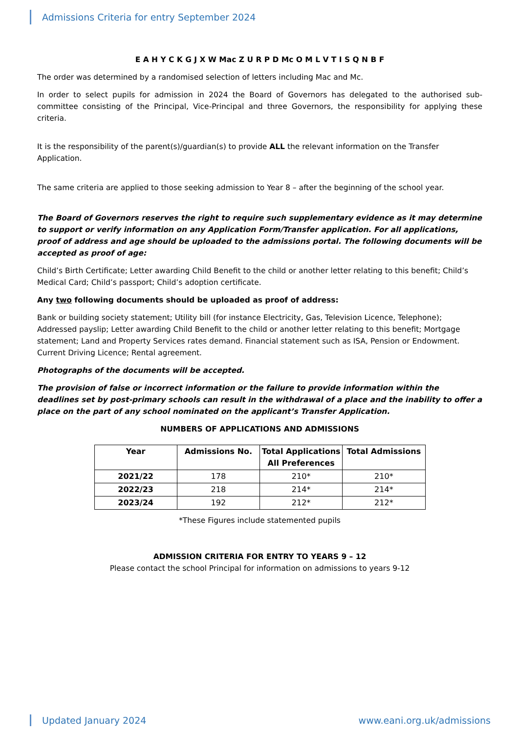Admissions Criteria for entry September 2024
E A H Y C K G J X W Mac Z U R P D Mc O M L V T I S Q N B F
The order was determined by a randomised selection of letters including Mac and Mc.
In order to select pupils for admission in 2024 the Board of Governors has delegated to the authorised sub-committee consisting of the Principal, Vice-Principal and three Governors, the responsibility for applying these criteria.
It is the responsibility of the parent(s)/guardian(s) to provide ALL the relevant information on the Transfer Application.
The same criteria are applied to those seeking admission to Year 8 – after the beginning of the school year.
The Board of Governors reserves the right to require such supplementary evidence as it may determine to support or verify information on any Application Form/Transfer application. For all applications, proof of address and age should be uploaded to the admissions portal. The following documents will be accepted as proof of age:
Child’s Birth Certificate; Letter awarding Child Benefit to the child or another letter relating to this benefit; Child’s Medical Card; Child’s passport; Child’s adoption certificate.
Any two following documents should be uploaded as proof of address:
Bank or building society statement; Utility bill (for instance Electricity, Gas, Television Licence, Telephone); Addressed payslip; Letter awarding Child Benefit to the child or another letter relating to this benefit; Mortgage statement; Land and Property Services rates demand. Financial statement such as ISA, Pension or Endowment. Current Driving Licence; Rental agreement.
Photographs of the documents will be accepted.
The provision of false or incorrect information or the failure to provide information within the deadlines set by post-primary schools can result in the withdrawal of a place and the inability to offer a place on the part of any school nominated on the applicant’s Transfer Application.
NUMBERS OF APPLICATIONS AND ADMISSIONS
| Year | Admissions No. | Total Applications All Preferences | Total Admissions |
| --- | --- | --- | --- |
| 2021/22 | 178 | 210* | 210* |
| 2022/23 | 218 | 214* | 214* |
| 2023/24 | 192 | 212* | 212* |
*These Figures include statemented pupils
ADMISSION CRITERIA FOR ENTRY TO YEARS 9 – 12
Please contact the school Principal for information on admissions to years 9-12
Updated January 2024 www.eani.org.uk/admissions